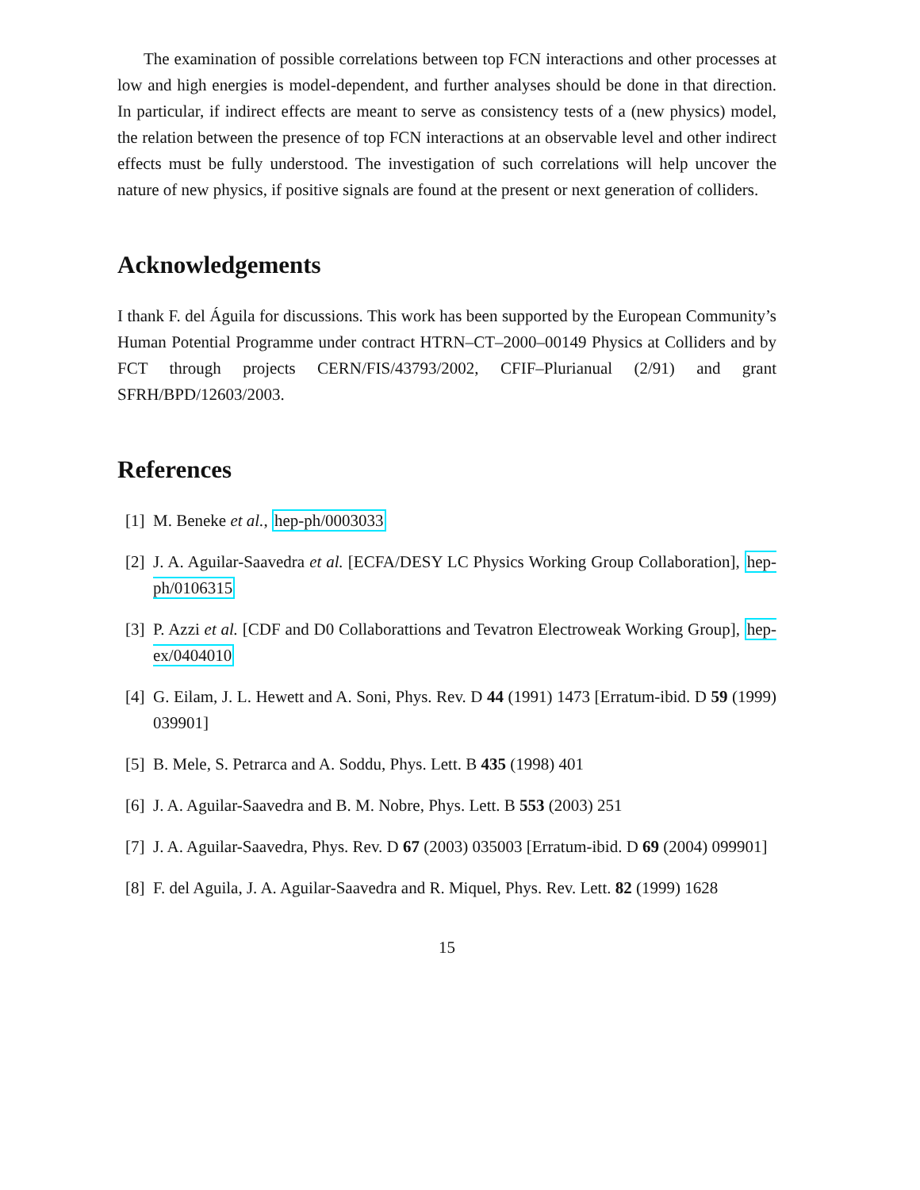The examination of possible correlations between top FCN interactions and other processes at low and high energies is model-dependent, and further analyses should be done in that direction. In particular, if indirect effects are meant to serve as consistency tests of a (new physics) model, the relation between the presence of top FCN interactions at an observable level and other indirect effects must be fully understood. The investigation of such correlations will help uncover the nature of new physics, if positive signals are found at the present or next generation of colliders.
Acknowledgements
I thank F. del Águila for discussions. This work has been supported by the European Community’s Human Potential Programme under contract HTRN–CT–2000–00149 Physics at Colliders and by FCT through projects CERN/FIS/43793/2002, CFIF–Plurianual (2/91) and grant SFRH/BPD/12603/2003.
References
[1] M. Beneke et al., hep-ph/0003033
[2] J. A. Aguilar-Saavedra et al. [ECFA/DESY LC Physics Working Group Collaboration], hep-ph/0106315
[3] P. Azzi et al. [CDF and D0 Collaborattions and Tevatron Electroweak Working Group], hep-ex/0404010
[4] G. Eilam, J. L. Hewett and A. Soni, Phys. Rev. D 44 (1991) 1473 [Erratum-ibid. D 59 (1999) 039901]
[5] B. Mele, S. Petrarca and A. Soddu, Phys. Lett. B 435 (1998) 401
[6] J. A. Aguilar-Saavedra and B. M. Nobre, Phys. Lett. B 553 (2003) 251
[7] J. A. Aguilar-Saavedra, Phys. Rev. D 67 (2003) 035003 [Erratum-ibid. D 69 (2004) 099901]
[8] F. del Aguila, J. A. Aguilar-Saavedra and R. Miquel, Phys. Rev. Lett. 82 (1999) 1628
15